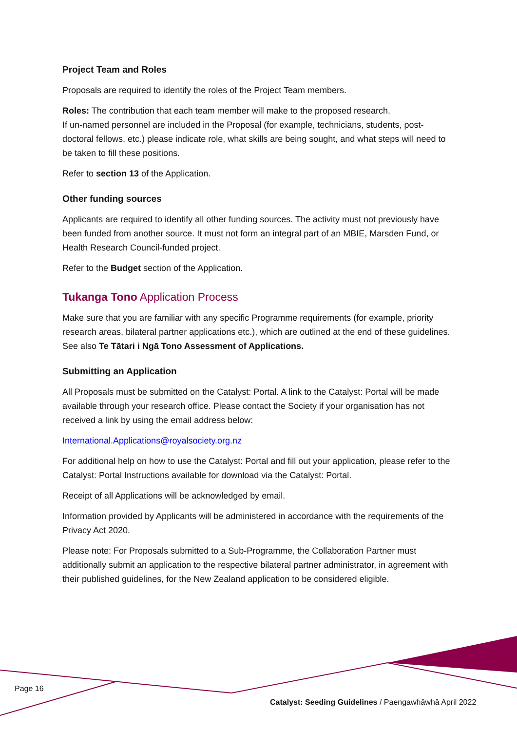Project Team and Roles
Proposals are required to identify the roles of the Project Team members.
Roles: The contribution that each team member will make to the proposed research.
If un-named personnel are included in the Proposal (for example, technicians, students, post-doctoral fellows, etc.) please indicate role, what skills are being sought, and what steps will need to be taken to fill these positions.
Refer to section 13 of the Application.
Other funding sources
Applicants are required to identify all other funding sources. The activity must not previously have been funded from another source. It must not form an integral part of an MBIE, Marsden Fund, or Health Research Council-funded project.
Refer to the Budget section of the Application.
Tukanga Tono Application Process
Make sure that you are familiar with any specific Programme requirements (for example, priority research areas, bilateral partner applications etc.), which are outlined at the end of these guidelines. See also Te Tātari i Ngā Tono Assessment of Applications.
Submitting an Application
All Proposals must be submitted on the Catalyst: Portal. A link to the Catalyst: Portal will be made available through your research office. Please contact the Society if your organisation has not received a link by using the email address below:
International.Applications@royalsociety.org.nz
For additional help on how to use the Catalyst: Portal and fill out your application, please refer to the Catalyst: Portal Instructions available for download via the Catalyst: Portal.
Receipt of all Applications will be acknowledged by email.
Information provided by Applicants will be administered in accordance with the requirements of the Privacy Act 2020.
Please note: For Proposals submitted to a Sub-Programme, the Collaboration Partner must additionally submit an application to the respective bilateral partner administrator, in agreement with their published guidelines, for the New Zealand application to be considered eligible.
Page 16
Catalyst: Seeding Guidelines / Paengawhāwhā April 2022